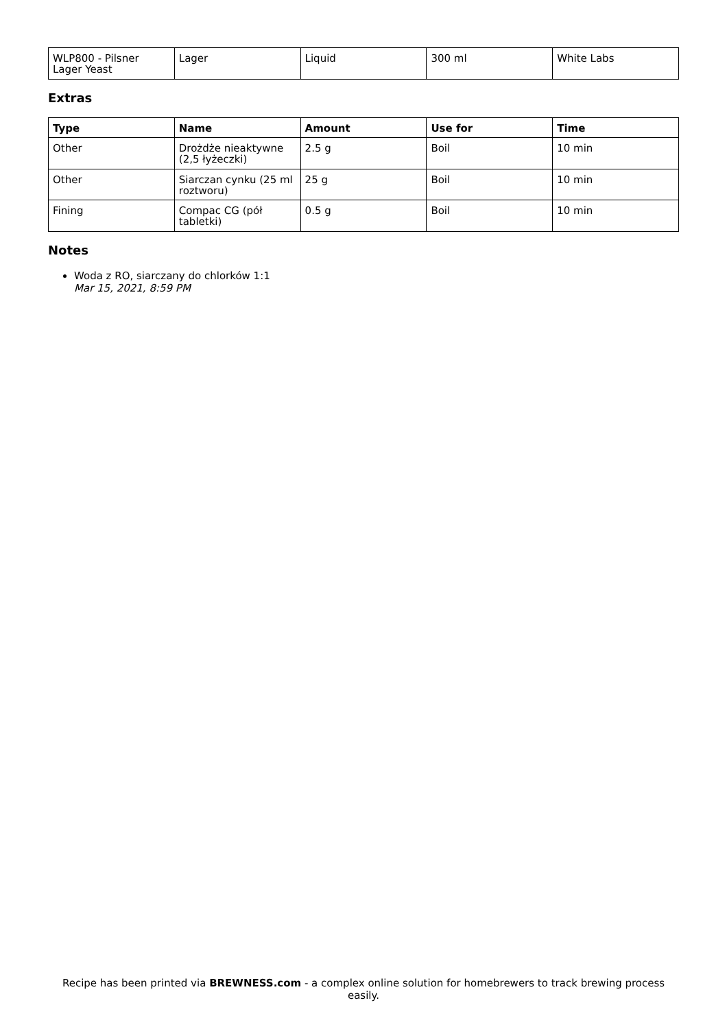| WLP800 - Pilsner Lager Yeast | Lager | Liquid | 300 ml | White Labs |
Extras
| Type | Name | Amount | Use for | Time |
| --- | --- | --- | --- | --- |
| Other | Drożdże nieaktywne (2,5 łyżeczki) | 2.5 g | Boil | 10 min |
| Other | Siarczan cynku (25 ml roztworu) | 25 g | Boil | 10 min |
| Fining | Compac CG (pół tabletki) | 0.5 g | Boil | 10 min |
Notes
Woda z RO, siarczany do chlorków 1:1
Mar 15, 2021, 8:59 PM
Recipe has been printed via BREWNESS.com - a complex online solution for homebrewers to track brewing process easily.